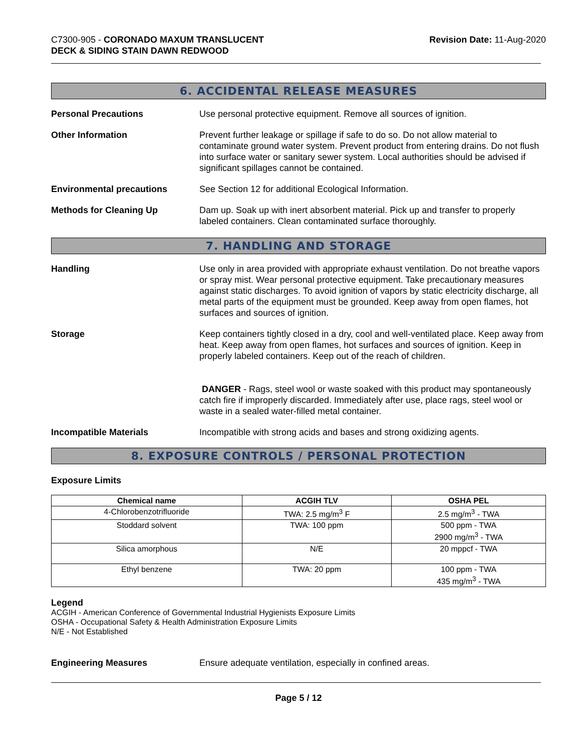C7300-905 - CORONADO MAXUM TRANSLUCENT
DECK & SIDING STAIN DAWN REDWOOD
Revision Date: 11-Aug-2020
6. ACCIDENTAL RELEASE MEASURES
Personal Precautions Use personal protective equipment. Remove all sources of ignition.
Other Information Prevent further leakage or spillage if safe to do so. Do not allow material to contaminate ground water system. Prevent product from entering drains. Do not flush into surface water or sanitary sewer system. Local authorities should be advised if significant spillages cannot be contained.
Environmental precautions See Section 12 for additional Ecological Information.
Methods for Cleaning Up Dam up. Soak up with inert absorbent material. Pick up and transfer to properly labeled containers. Clean contaminated surface thoroughly.
7. HANDLING AND STORAGE
Handling Use only in area provided with appropriate exhaust ventilation. Do not breathe vapors or spray mist. Wear personal protective equipment. Take precautionary measures against static discharges. To avoid ignition of vapors by static electricity discharge, all metal parts of the equipment must be grounded. Keep away from open flames, hot surfaces and sources of ignition.
Storage Keep containers tightly closed in a dry, cool and well-ventilated place. Keep away from heat. Keep away from open flames, hot surfaces and sources of ignition. Keep in properly labeled containers. Keep out of the reach of children.
DANGER - Rags, steel wool or waste soaked with this product may spontaneously catch fire if improperly discarded. Immediately after use, place rags, steel wool or waste in a sealed water-filled metal container.
Incompatible Materials Incompatible with strong acids and bases and strong oxidizing agents.
8. EXPOSURE CONTROLS / PERSONAL PROTECTION
Exposure Limits
| Chemical name | ACGIH TLV | OSHA PEL |
| --- | --- | --- |
| 4-Chlorobenzotrifluoride | TWA: 2.5 mg/m<sup>3</sup> F | 2.5 mg/m<sup>3</sup> - TWA |
| Stoddard solvent | TWA: 100 ppm | 500 ppm - TWA 2900 mg/m<sup>3</sup> - TWA |
| Silica amorphous | N/E | 20 mppcf - TWA |
| Ethyl benzene | TWA: 20 ppm | 100 ppm - TWA 435 mg/m<sup>3</sup> - TWA |
Legend
ACGIH - American Conference of Governmental Industrial Hygienists Exposure Limits
OSHA - Occupational Safety & Health Administration Exposure Limits
N/E - Not Established
Engineering Measures Ensure adequate ventilation, especially in confined areas.
Page 5 / 12